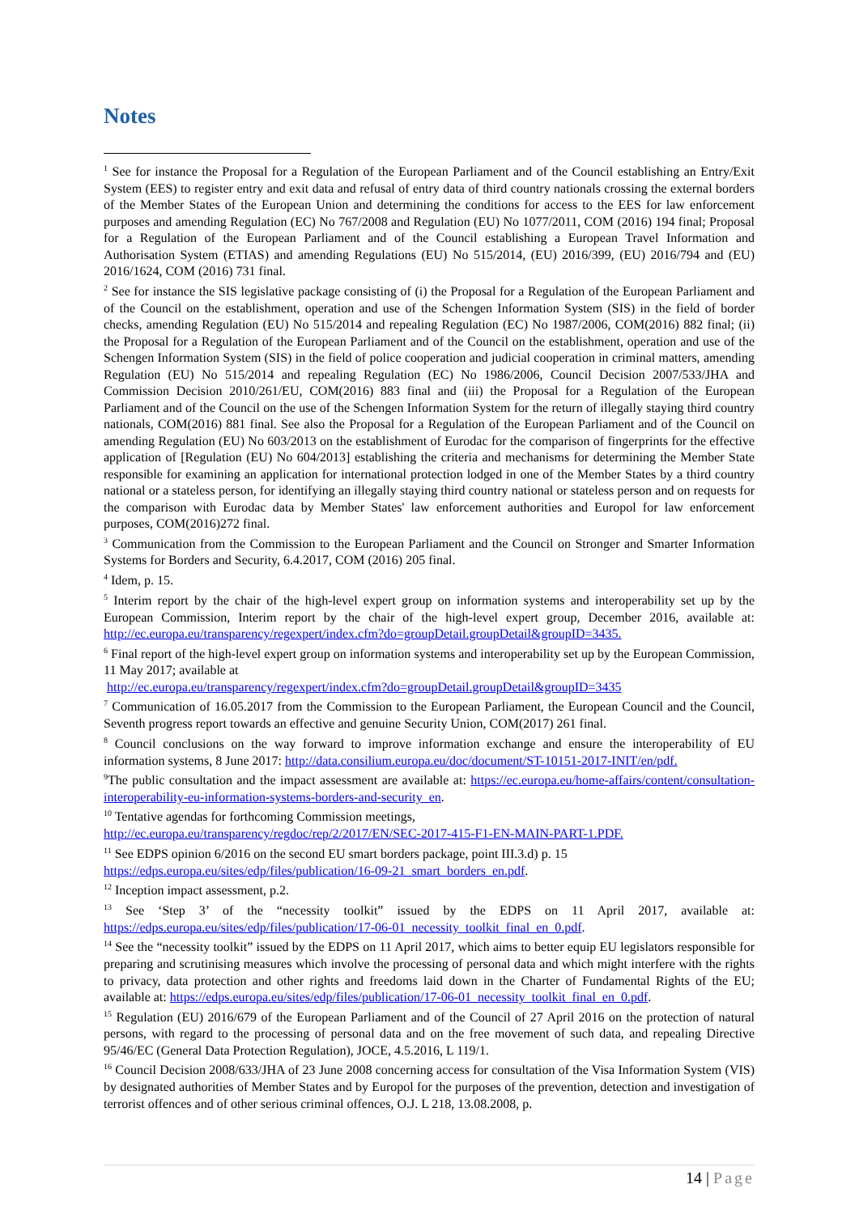Notes
<sup>1</sup> See for instance the Proposal for a Regulation of the European Parliament and of the Council establishing an Entry/Exit System (EES) to register entry and exit data and refusal of entry data of third country nationals crossing the external borders of the Member States of the European Union and determining the conditions for access to the EES for law enforcement purposes and amending Regulation (EC) No 767/2008 and Regulation (EU) No 1077/2011, COM (2016) 194 final; Proposal for a Regulation of the European Parliament and of the Council establishing a European Travel Information and Authorisation System (ETIAS) and amending Regulations (EU) No 515/2014, (EU) 2016/399, (EU) 2016/794 and (EU) 2016/1624, COM (2016) 731 final.
<sup>2</sup> See for instance the SIS legislative package consisting of (i) the Proposal for a Regulation of the European Parliament and of the Council on the establishment, operation and use of the Schengen Information System (SIS) in the field of border checks, amending Regulation (EU) No 515/2014 and repealing Regulation (EC) No 1987/2006, COM(2016) 882 final; (ii) the Proposal for a Regulation of the European Parliament and of the Council on the establishment, operation and use of the Schengen Information System (SIS) in the field of police cooperation and judicial cooperation in criminal matters, amending Regulation (EU) No 515/2014 and repealing Regulation (EC) No 1986/2006, Council Decision 2007/533/JHA and Commission Decision 2010/261/EU, COM(2016) 883 final and (iii) the Proposal for a Regulation of the European Parliament and of the Council on the use of the Schengen Information System for the return of illegally staying third country nationals, COM(2016) 881 final. See also the Proposal for a Regulation of the European Parliament and of the Council on amending Regulation (EU) No 603/2013 on the establishment of Eurodac for the comparison of fingerprints for the effective application of [Regulation (EU) No 604/2013] establishing the criteria and mechanisms for determining the Member State responsible for examining an application for international protection lodged in one of the Member States by a third country national or a stateless person, for identifying an illegally staying third country national or stateless person and on requests for the comparison with Eurodac data by Member States' law enforcement authorities and Europol for law enforcement purposes, COM(2016)272 final.
<sup>3</sup> Communication from the Commission to the European Parliament and the Council on Stronger and Smarter Information Systems for Borders and Security, 6.4.2017, COM (2016) 205 final.
<sup>4</sup> Idem, p. 15.
<sup>5</sup> Interim report by the chair of the high-level expert group on information systems and interoperability set up by the European Commission, Interim report by the chair of the high-level expert group, December 2016, available at: http://ec.europa.eu/transparency/regexpert/index.cfm?do=groupDetail.groupDetail&groupID=3435.
<sup>6</sup> Final report of the high-level expert group on information systems and interoperability set up by the European Commission, 11 May 2017; available at
http://ec.europa.eu/transparency/regexpert/index.cfm?do=groupDetail.groupDetail&groupID=3435
<sup>7</sup> Communication of 16.05.2017 from the Commission to the European Parliament, the European Council and the Council, Seventh progress report towards an effective and genuine Security Union, COM(2017) 261 final.
<sup>8</sup> Council conclusions on the way forward to improve information exchange and ensure the interoperability of EU information systems, 8 June 2017: http://data.consilium.europa.eu/doc/document/ST-10151-2017-INIT/en/pdf.
<sup>9</sup> The public consultation and the impact assessment are available at: https://ec.europa.eu/home-affairs/content/consultation-interoperability-eu-information-systems-borders-and-security_en.
<sup>10</sup> Tentative agendas for forthcoming Commission meetings,
http://ec.europa.eu/transparency/regdoc/rep/2/2017/EN/SEC-2017-415-F1-EN-MAIN-PART-1.PDF.
<sup>11</sup> See EDPS opinion 6/2016 on the second EU smart borders package, point III.3.d) p. 15
https://edps.europa.eu/sites/edp/files/publication/16-09-21_smart_borders_en.pdf.
<sup>12</sup> Inception impact assessment, p.2.
<sup>13</sup> See ‘Step 3’ of the “necessity toolkit” issued by the EDPS on 11 April 2017, available at: https://edps.europa.eu/sites/edp/files/publication/17-06-01_necessity_toolkit_final_en_0.pdf.
<sup>14</sup> See the “necessity toolkit” issued by the EDPS on 11 April 2017, which aims to better equip EU legislators responsible for preparing and scrutinising measures which involve the processing of personal data and which might interfere with the rights to privacy, data protection and other rights and freedoms laid down in the Charter of Fundamental Rights of the EU; available at: https://edps.europa.eu/sites/edp/files/publication/17-06-01_necessity_toolkit_final_en_0.pdf.
<sup>15</sup> Regulation (EU) 2016/679 of the European Parliament and of the Council of 27 April 2016 on the protection of natural persons, with regard to the processing of personal data and on the free movement of such data, and repealing Directive 95/46/EC (General Data Protection Regulation), JOCE, 4.5.2016, L 119/1.
<sup>16</sup> Council Decision 2008/633/JHA of 23 June 2008 concerning access for consultation of the Visa Information System (VIS) by designated authorities of Member States and by Europol for the purposes of the prevention, detection and investigation of terrorist offences and of other serious criminal offences, O.J. L 218, 13.08.2008, p.
14 | Page